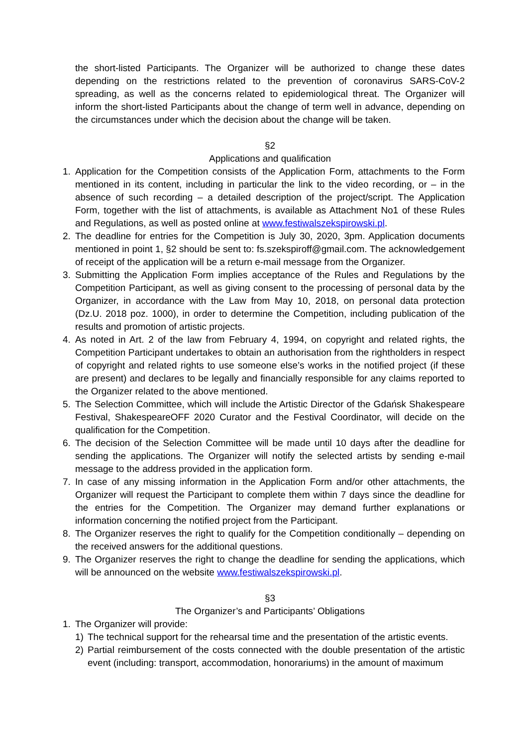the short-listed Participants. The Organizer will be authorized to change these dates depending on the restrictions related to the prevention of coronavirus SARS-CoV-2 spreading, as well as the concerns related to epidemiological threat. The Organizer will inform the short-listed Participants about the change of term well in advance, depending on the circumstances under which the decision about the change will be taken.
§2
Applications and qualification
1. Application for the Competition consists of the Application Form, attachments to the Form mentioned in its content, including in particular the link to the video recording, or – in the absence of such recording – a detailed description of the project/script. The Application Form, together with the list of attachments, is available as Attachment No1 of these Rules and Regulations, as well as posted online at www.festiwalszekspirowski.pl.
2. The deadline for entries for the Competition is July 30, 2020, 3pm. Application documents mentioned in point 1, §2 should be sent to: fs.szekspiroff@gmail.com. The acknowledgement of receipt of the application will be a return e-mail message from the Organizer.
3. Submitting the Application Form implies acceptance of the Rules and Regulations by the Competition Participant, as well as giving consent to the processing of personal data by the Organizer, in accordance with the Law from May 10, 2018, on personal data protection (Dz.U. 2018 poz. 1000), in order to determine the Competition, including publication of the results and promotion of artistic projects.
4. As noted in Art. 2 of the law from February 4, 1994, on copyright and related rights, the Competition Participant undertakes to obtain an authorisation from the rightholders in respect of copyright and related rights to use someone else’s works in the notified project (if these are present) and declares to be legally and financially responsible for any claims reported to the Organizer related to the above mentioned.
5. The Selection Committee, which will include the Artistic Director of the Gdańsk Shakespeare Festival, ShakespeareOFF 2020 Curator and the Festival Coordinator, will decide on the qualification for the Competition.
6. The decision of the Selection Committee will be made until 10 days after the deadline for sending the applications. The Organizer will notify the selected artists by sending e-mail message to the address provided in the application form.
7. In case of any missing information in the Application Form and/or other attachments, the Organizer will request the Participant to complete them within 7 days since the deadline for the entries for the Competition. The Organizer may demand further explanations or information concerning the notified project from the Participant.
8. The Organizer reserves the right to qualify for the Competition conditionally – depending on the received answers for the additional questions.
9. The Organizer reserves the right to change the deadline for sending the applications, which will be announced on the website www.festiwalszekspirowski.pl.
§3
The Organizer’s and Participants’ Obligations
1. The Organizer will provide:
1) The technical support for the rehearsal time and the presentation of the artistic events.
2) Partial reimbursement of the costs connected with the double presentation of the artistic event (including: transport, accommodation, honorariums) in the amount of maximum